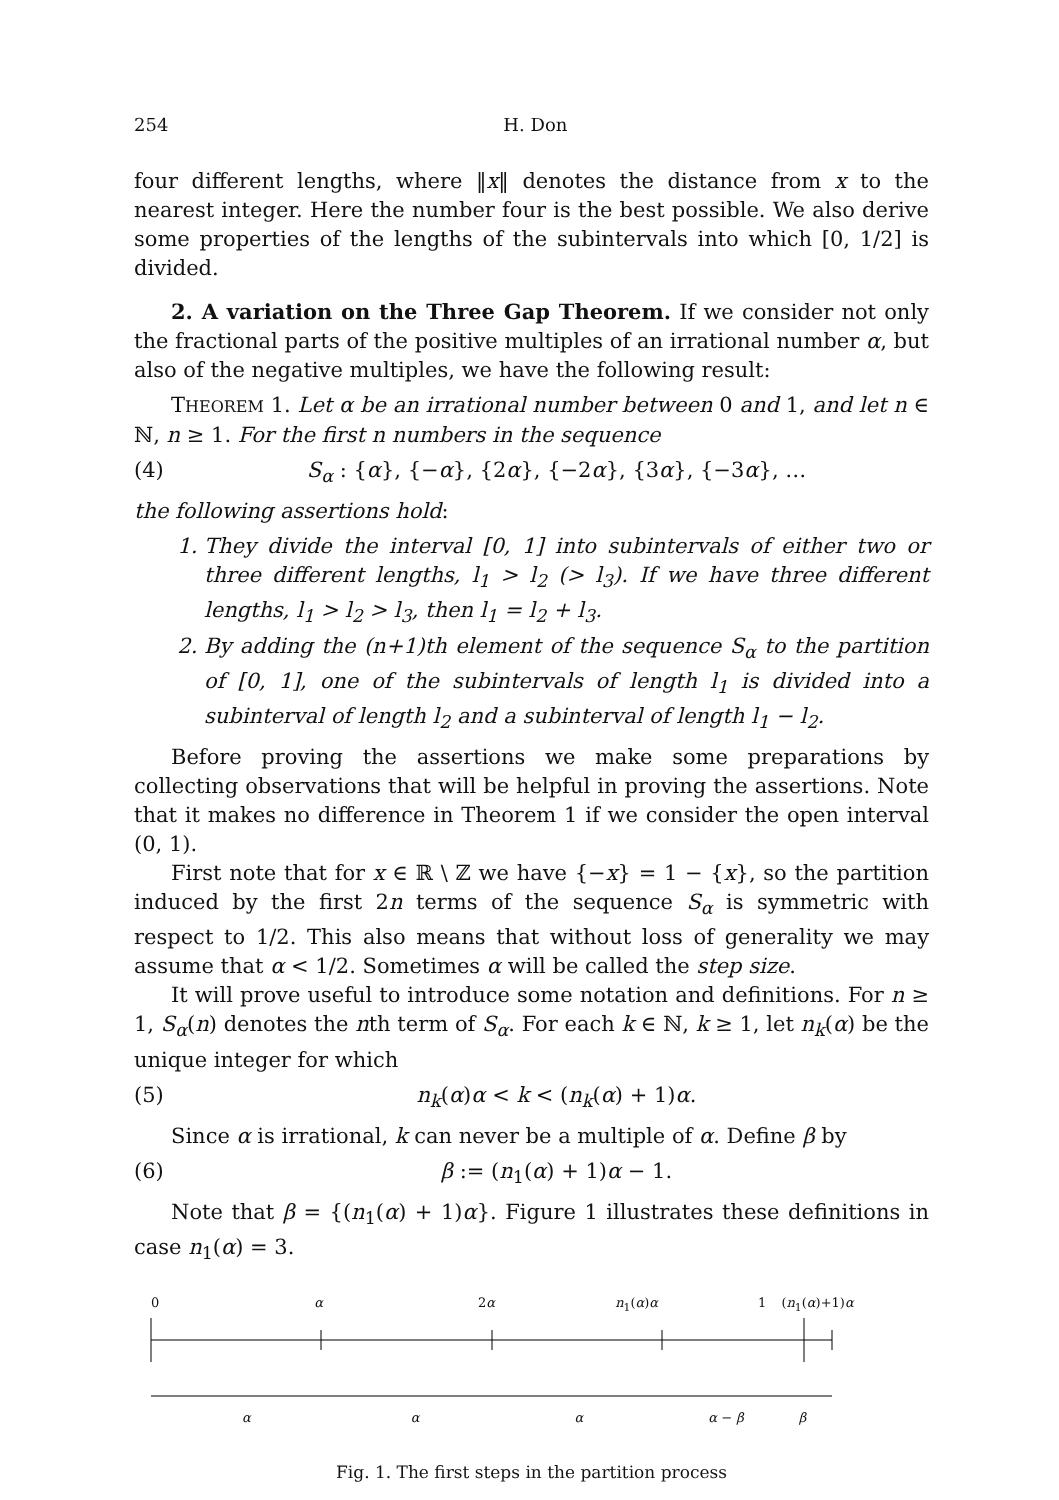254 H. Don
four different lengths, where ‖x‖ denotes the distance from x to the nearest integer. Here the number four is the best possible. We also derive some properties of the lengths of the subintervals into which [0, 1/2] is divided.
2. A variation on the Three Gap Theorem. If we consider not only the fractional parts of the positive multiples of an irrational number α, but also of the negative multiples, we have the following result:
THEOREM 1. Let α be an irrational number between 0 and 1, and let n ∈ ℕ, n ≥ 1. For the first n numbers in the sequence
(4) S<sub>α</sub> : {α}, {−α}, {2α}, {−2α}, {3α}, {−3α}, …
the following assertions hold:
1. They divide the interval [0, 1] into subintervals of either two or three different lengths, l<sub>1</sub> > l<sub>2</sub> (> l<sub>3</sub>). If we have three different lengths, l<sub>1</sub> > l<sub>2</sub> > l<sub>3</sub>, then l<sub>1</sub> = l<sub>2</sub> + l<sub>3</sub>.
2. By adding the (n+1)th element of the sequence S<sub>α</sub> to the partition of [0, 1], one of the subintervals of length l<sub>1</sub> is divided into a subinterval of length l<sub>2</sub> and a subinterval of length l<sub>1</sub> − l<sub>2</sub>.
Before proving the assertions we make some preparations by collecting observations that will be helpful in proving the assertions. Note that it makes no difference in Theorem 1 if we consider the open interval (0, 1).
First note that for x ∈ ℝ \ ℤ we have {−x} = 1 − {x}, so the partition induced by the first 2n terms of the sequence S<sub>α</sub> is symmetric with respect to 1/2. This also means that without loss of generality we may assume that α < 1/2. Sometimes α will be called the step size.
It will prove useful to introduce some notation and definitions. For n ≥ 1, S<sub>α</sub>(n) denotes the nth term of S<sub>α</sub>. For each k ∈ ℕ, k ≥ 1, let n<sub>k</sub>(α) be the unique integer for which
(5) n<sub>k</sub>(α)α < k < (n<sub>k</sub>(α) + 1)α.
Since α is irrational, k can never be a multiple of α. Define β by
(6) β := (n<sub>1</sub>(α) + 1)α − 1.
Note that β = {(n<sub>1</sub>(α) + 1)α}. Figure 1 illustrates these definitions in case n<sub>1</sub>(α) = 3.
0 α 2α n<sub>1</sub>(α)α 1 (n<sub>1</sub>(α)+1)α
α α α α − β β
Fig. 1. The first steps in the partition process